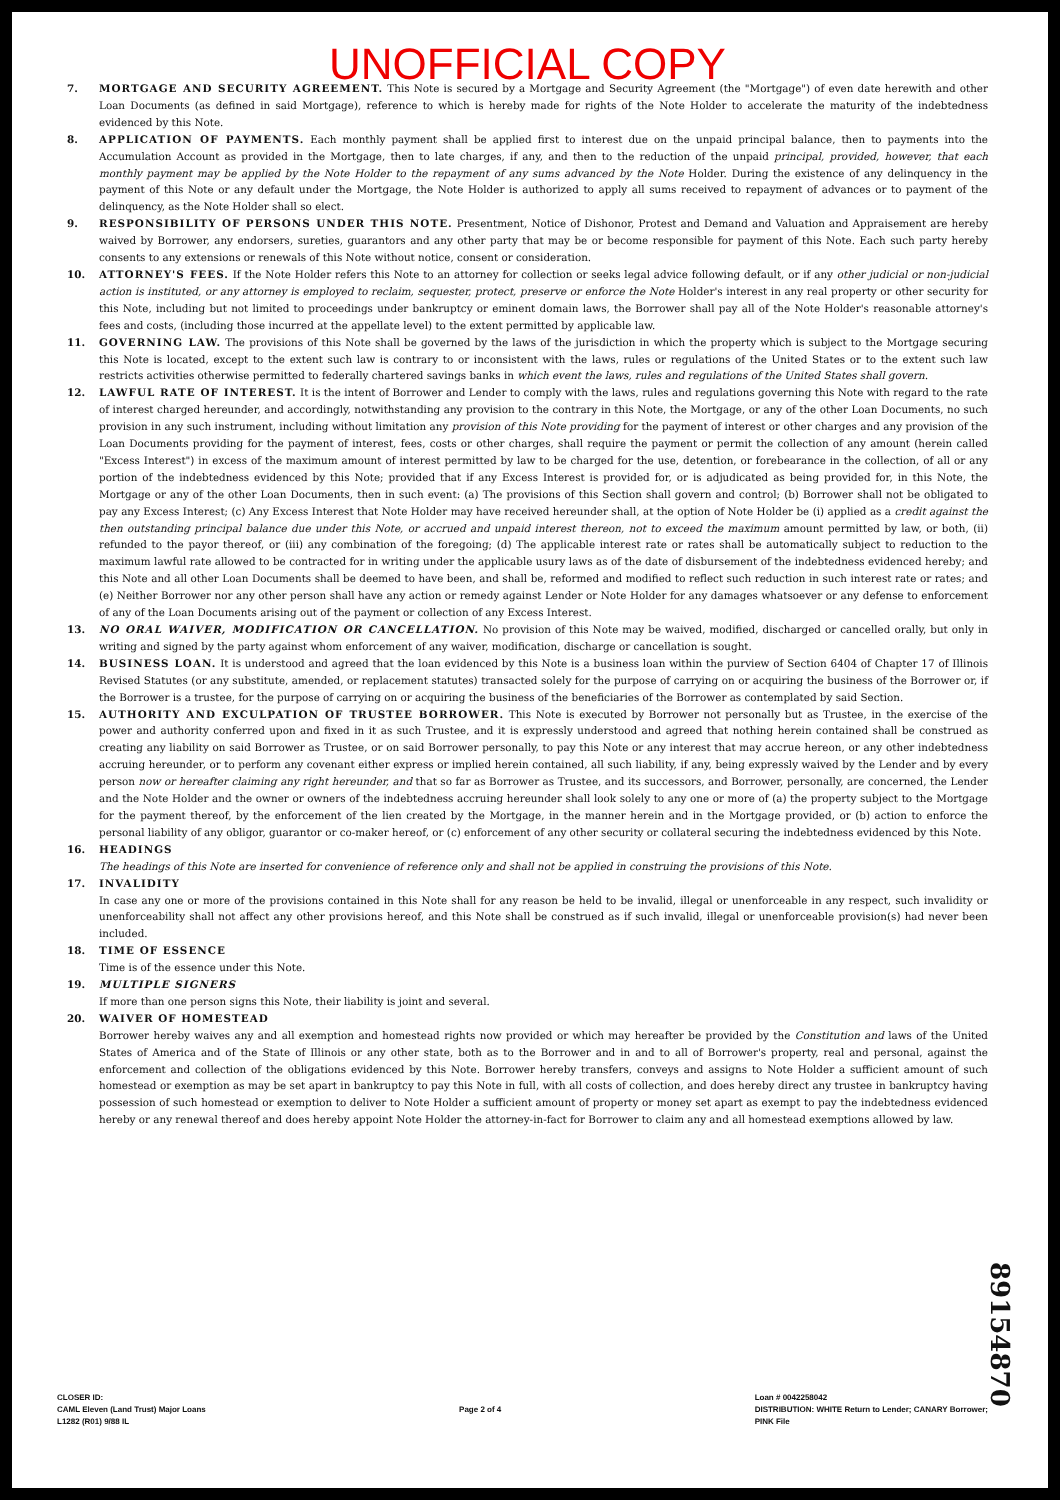UNOFFICIAL COPY
7. MORTGAGE AND SECURITY AGREEMENT. This Note is secured by a Mortgage and Security Agreement (the "Mortgage") of even date herewith and other Loan Documents (as defined in said Mortgage), reference to which is hereby made for rights of the Note Holder to accelerate the maturity of the indebtedness evidenced by this Note.
8. APPLICATION OF PAYMENTS. Each monthly payment shall be applied first to interest due on the unpaid principal balance, then to payments into the Accumulation Account as provided in the Mortgage, then to late charges, if any, and then to the reduction of the unpaid principal, provided, however, that each monthly payment may be applied by the Note Holder to the repayment of any sums advanced by the Note Holder. During the existence of any delinquency in the payment of this Note or any default under the Mortgage, the Note Holder is authorized to apply all sums received to repayment of advances or to payment of the delinquency, as the Note Holder shall so elect.
9. RESPONSIBILITY OF PERSONS UNDER THIS NOTE. Presentment, Notice of Dishonor, Protest and Demand and Valuation and Appraisement are hereby waived by Borrower, any endorsers, sureties, guarantors and any other party that may be or become responsible for payment of this Note. Each such party hereby consents to any extensions or renewals of this Note without notice, consent or consideration.
10. ATTORNEY'S FEES. If the Note Holder refers this Note to an attorney for collection or seeks legal advice following default, or if any other judicial or non-judicial action is instituted, or any attorney is employed to reclaim, sequester, protect, preserve or enforce the Note Holder's interest in any real property or other security for this Note, including but not limited to proceedings under bankruptcy or eminent domain laws, the Borrower shall pay all of the Note Holder's reasonable attorney's fees and costs, (including those incurred at the appellate level) to the extent permitted by applicable law.
11. GOVERNING LAW. The provisions of this Note shall be governed by the laws of the jurisdiction in which the property which is subject to the Mortgage securing this Note is located, except to the extent such law is contrary to or inconsistent with the laws, rules or regulations of the United States or to the extent such law restricts activities otherwise permitted to federally chartered savings banks in which event the laws, rules and regulations of the United States shall govern.
12. LAWFUL RATE OF INTEREST. It is the intent of Borrower and Lender to comply with the laws, rules and regulations governing this Note with regard to the rate of interest charged hereunder, and accordingly, notwithstanding any provision to the contrary in this Note, the Mortgage, or any of the other Loan Documents, no such provision in any such instrument, including without limitation any provision of this Note providing for the payment of interest or other charges and any provision of the Loan Documents providing for the payment of interest, fees, costs or other charges, shall require the payment or permit the collection of any amount (herein called "Excess Interest") in excess of the maximum amount of interest permitted by law to be charged for the use, detention, or forebearance in the collection, of all or any portion of the indebtedness evidenced by this Note; provided that if any Excess Interest is provided for, or is adjudicated as being provided for, in this Note, the Mortgage or any of the other Loan Documents, then in such event: (a) The provisions of this Section shall govern and control; (b) Borrower shall not be obligated to pay any Excess Interest; (c) Any Excess Interest that Note Holder may have received hereunder shall, at the option of Note Holder be (i) applied as a credit against the then outstanding principal balance due under this Note, or accrued and unpaid interest thereon, not to exceed the maximum amount permitted by law, or both, (ii) refunded to the payor thereof, or (iii) any combination of the foregoing; (d) The applicable interest rate or rates shall be automatically subject to reduction to the maximum lawful rate allowed to be contracted for in writing under the applicable usury laws as of the date of disbursement of the indebtedness evidenced hereby; and this Note and all other Loan Documents shall be deemed to have been, and shall be, reformed and modified to reflect such reduction in such interest rate or rates; and (e) Neither Borrower nor any other person shall have any action or remedy against Lender or Note Holder for any damages whatsoever or any defense to enforcement of any of the Loan Documents arising out of the payment or collection of any Excess Interest.
13. NO ORAL WAIVER, MODIFICATION OR CANCELLATION. No provision of this Note may be waived, modified, discharged or cancelled orally, but only in writing and signed by the party against whom enforcement of any waiver, modification, discharge or cancellation is sought.
14. BUSINESS LOAN. It is understood and agreed that the loan evidenced by this Note is a business loan within the purview of Section 6404 of Chapter 17 of Illinois Revised Statutes (or any substitute, amended, or replacement statutes) transacted solely for the purpose of carrying on or acquiring the business of the Borrower or, if the Borrower is a trustee, for the purpose of carrying on or acquiring the business of the beneficiaries of the Borrower as contemplated by said Section.
15. AUTHORITY AND EXCULPATION OF TRUSTEE BORROWER. This Note is executed by Borrower not personally but as Trustee, in the exercise of the power and authority conferred upon and fixed in it as such Trustee, and it is expressly understood and agreed that nothing herein contained shall be construed as creating any liability on said Borrower as Trustee, or on said Borrower personally, to pay this Note or any interest that may accrue hereon, or any other indebtedness accruing hereunder, or to perform any covenant either express or implied herein contained, all such liability, if any, being expressly waived by the Lender and by every person now or hereafter claiming any right hereunder, and that so far as Borrower as Trustee, and its successors, and Borrower, personally, are concerned, the Lender and the Note Holder and the owner or owners of the indebtedness accruing hereunder shall look solely to any one or more of (a) the property subject to the Mortgage for the payment thereof, by the enforcement of the lien created by the Mortgage, in the manner herein and in the Mortgage provided, or (b) action to enforce the personal liability of any obligor, guarantor or co-maker hereof, or (c) enforcement of any other security or collateral securing the indebtedness evidenced by this Note.
16. HEADINGS
The headings of this Note are inserted for convenience of reference only and shall not be applied in construing the provisions of this Note.
17. INVALIDITY
In case any one or more of the provisions contained in this Note shall for any reason be held to be invalid, illegal or unenforceable in any respect, such invalidity or unenforceability shall not affect any other provisions hereof, and this Note shall be construed as if such invalid, illegal or unenforceable provision(s) had never been included.
18. TIME OF ESSENCE
Time is of the essence under this Note.
19. MULTIPLE SIGNERS
If more than one person signs this Note, their liability is joint and several.
20. WAIVER OF HOMESTEAD
Borrower hereby waives any and all exemption and homestead rights now provided or which may hereafter be provided by the Constitution and laws of the United States of America and of the State of Illinois or any other state, both as to the Borrower and in and to all of Borrower's property, real and personal, against the enforcement and collection of the obligations evidenced by this Note. Borrower hereby transfers, conveys and assigns to Note Holder a sufficient amount of such homestead or exemption as may be set apart in bankruptcy to pay this Note in full, with all costs of collection, and does hereby direct any trustee in bankruptcy having possession of such homestead or exemption to deliver to Note Holder a sufficient amount of property or money set apart as exempt to pay the indebtedness evidenced hereby or any renewal thereof and does hereby appoint Note Holder the attorney-in-fact for Borrower to claim any and all homestead exemptions allowed by law.
89154870
CLOSER ID:
CAML Eleven (Land Trust) Major Loans
L1282 (R01) 9/88 IL
Page 2 of 4 Loan # 0042258042
DISTRIBUTION: WHITE Return to Lender; CANARY Borrower;
PINK File